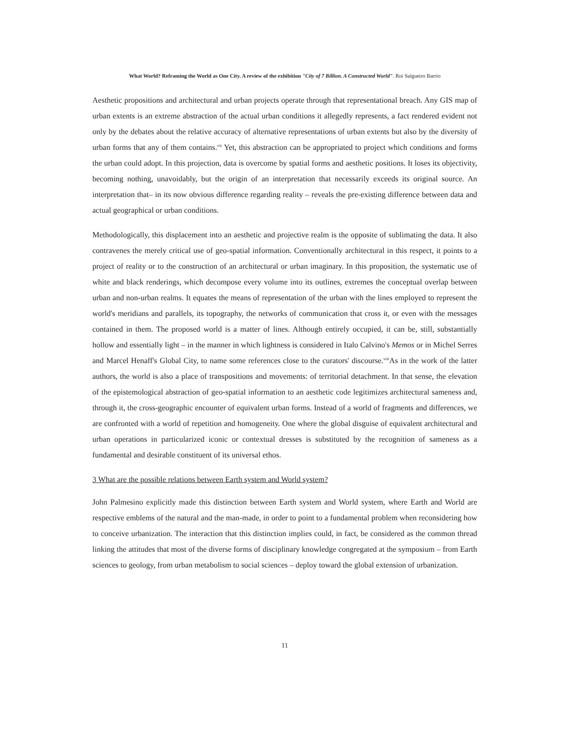What World? Reframing the World as One City. A review of the exhibition "City of 7 Billion. A Constructed World". Roi Salgueiro Barrio
Aesthetic propositions and architectural and urban projects operate through that representational breach. Any GIS map of urban extents is an extreme abstraction of the actual urban conditions it allegedly represents, a fact rendered evident not only by the debates about the relative accuracy of alternative representations of urban extents but also by the diversity of urban forms that any of them contains.<sup>vii</sup> Yet, this abstraction can be appropriated to project which conditions and forms the urban could adopt. In this projection, data is overcome by spatial forms and aesthetic positions. It loses its objectivity, becoming nothing, unavoidably, but the origin of an interpretation that necessarily exceeds its original source. An interpretation that– in its now obvious difference regarding reality – reveals the pre-existing difference between data and actual geographical or urban conditions.
Methodologically, this displacement into an aesthetic and projective realm is the opposite of sublimating the data. It also contravenes the merely critical use of geo-spatial information. Conventionally architectural in this respect, it points to a project of reality or to the construction of an architectural or urban imaginary. In this proposition, the systematic use of white and black renderings, which decompose every volume into its outlines, extremes the conceptual overlap between urban and non-urban realms. It equates the means of representation of the urban with the lines employed to represent the world's meridians and parallels, its topography, the networks of communication that cross it, or even with the messages contained in them. The proposed world is a matter of lines. Although entirely occupied, it can be, still, substantially hollow and essentially light – in the manner in which lightness is considered in Italo Calvino's Memos or in Michel Serres and Marcel Henaff's Global City, to name some references close to the curators' discourse.<sup>viii</sup>As in the work of the latter authors, the world is also a place of transpositions and movements: of territorial detachment. In that sense, the elevation of the epistemological abstraction of geo-spatial information to an aesthetic code legitimizes architectural sameness and, through it, the cross-geographic encounter of equivalent urban forms. Instead of a world of fragments and differences, we are confronted with a world of repetition and homogeneity. One where the global disguise of equivalent architectural and urban operations in particularized iconic or contextual dresses is substituted by the recognition of sameness as a fundamental and desirable constituent of its universal ethos.
3 What are the possible relations between Earth system and World system?
John Palmesino explicitly made this distinction between Earth system and World system, where Earth and World are respective emblems of the natural and the man-made, in order to point to a fundamental problem when reconsidering how to conceive urbanization. The interaction that this distinction implies could, in fact, be considered as the common thread linking the attitudes that most of the diverse forms of disciplinary knowledge congregated at the symposium – from Earth sciences to geology, from urban metabolism to social sciences – deploy toward the global extension of urbanization.
11